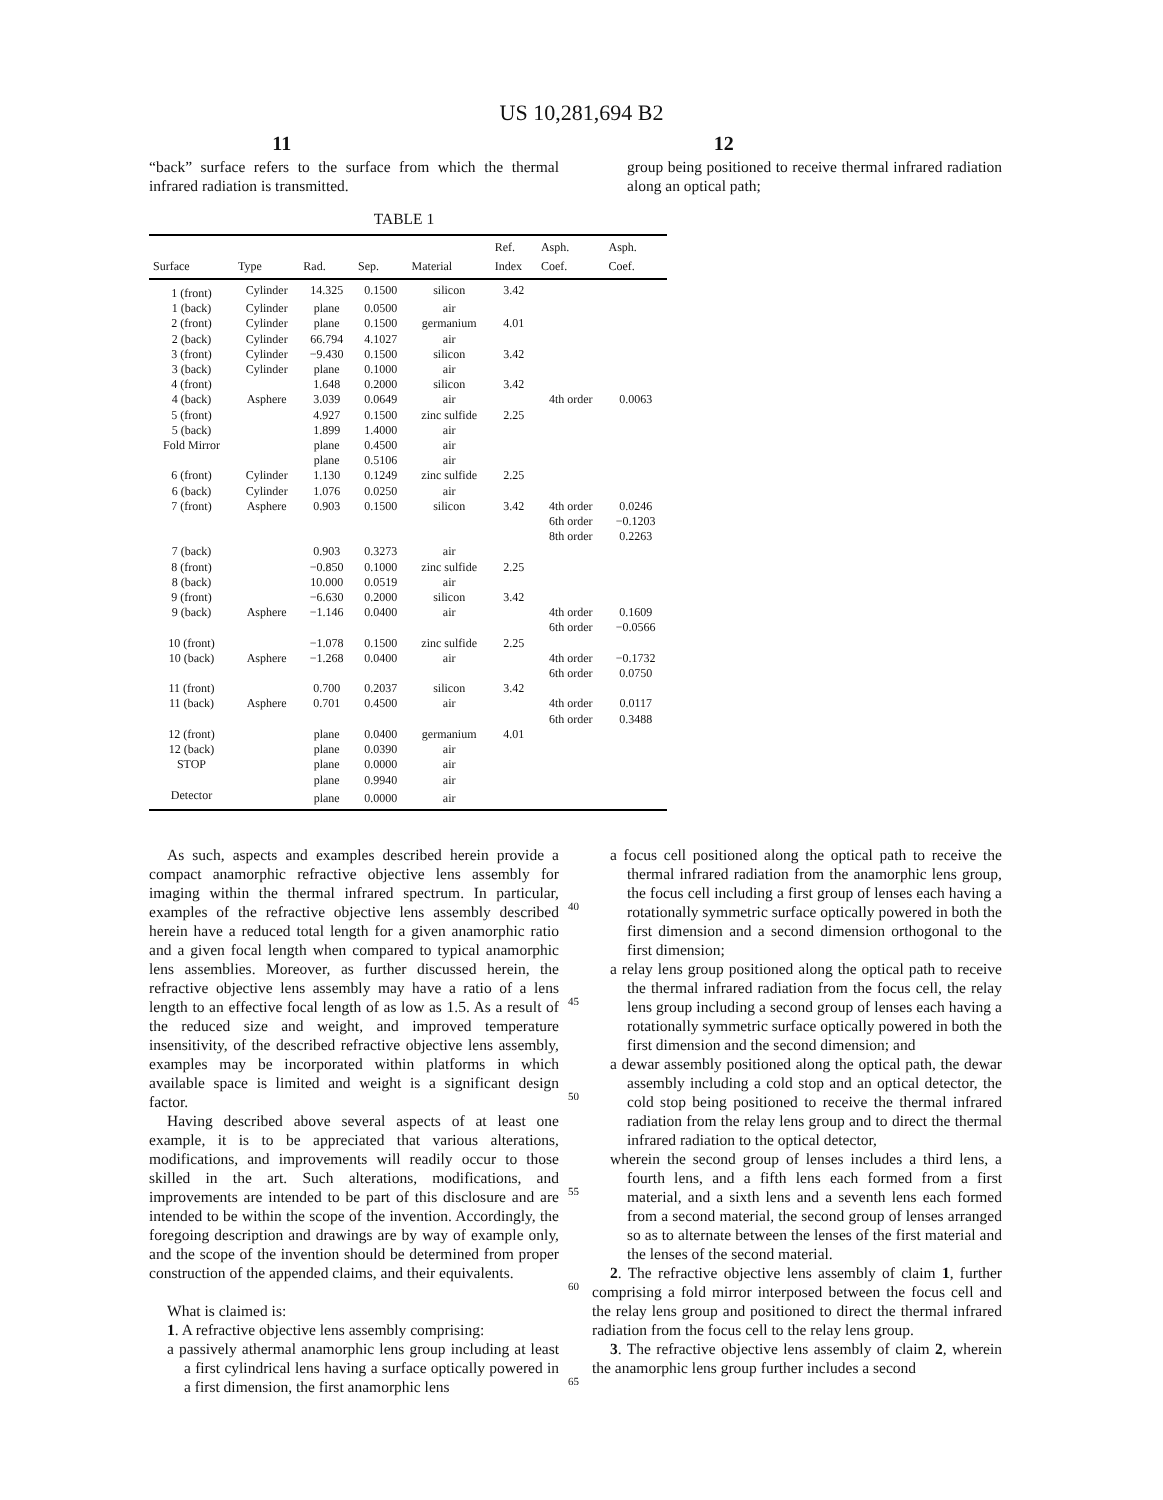US 10,281,694 B2
11 12
“back” surface refers to the surface from which the thermal infrared radiation is transmitted.
TABLE 1
| Surface | Type | Rad. | Sep. | Material | Ref. Index | Asph. Coef. | Asph. Coef. |
| --- | --- | --- | --- | --- | --- | --- | --- |
| 1 (front) | Cylinder | 14.325 | 0.1500 | silicon | 3.42 | | |
| 1 (back) | Cylinder | plane | 0.0500 | air | | | |
| 2 (front) | Cylinder | plane | 0.1500 | germanium | 4.01 | | |
| 2 (back) | Cylinder | 66.794 | 4.1027 | air | | | |
| 3 (front) | Cylinder | −9.430 | 0.1500 | silicon | 3.42 | | |
| 3 (back) | Cylinder | plane | 0.1000 | air | | | |
| 4 (front) | | 1.648 | 0.2000 | silicon | 3.42 | | |
| 4 (back) | Asphere | 3.039 | 0.0649 | air | | 4th order | 0.0063 |
| 5 (front) | | 4.927 | 0.1500 | zinc sulfide | 2.25 | | |
| 5 (back) | | 1.899 | 1.4000 | air | | | |
| Fold Mirror | | plane | 0.4500 | air | | | |
| | | plane | 0.5106 | air | | | |
| 6 (front) | Cylinder | 1.130 | 0.1249 | zinc sulfide | 2.25 | | |
| 6 (back) | Cylinder | 1.076 | 0.0250 | air | | | |
| 7 (front) | Asphere | 0.903 | 0.1500 | silicon | 3.42 | 4th order | 0.0246 |
| | | | | | | 6th order | −0.1203 |
| | | | | | | 8th order | 0.2263 |
| 7 (back) | | 0.903 | 0.3273 | air | | | |
| 8 (front) | | −0.850 | 0.1000 | zinc sulfide | 2.25 | | |
| 8 (back) | | 10.000 | 0.0519 | air | | | |
| 9 (front) | | −6.630 | 0.2000 | silicon | 3.42 | | |
| 9 (back) | Asphere | −1.146 | 0.0400 | air | | 4th order | 0.1609 |
| | | | | | | 6th order | −0.0566 |
| 10 (front) | | −1.078 | 0.1500 | zinc sulfide | 2.25 | | |
| 10 (back) | Asphere | −1.268 | 0.0400 | air | | 4th order | −0.1732 |
| | | | | | | 6th order | 0.0750 |
| 11 (front) | | 0.700 | 0.2037 | silicon | 3.42 | | |
| 11 (back) | Asphere | 0.701 | 0.4500 | air | | 4th order | 0.0117 |
| | | | | | | 6th order | 0.3488 |
| 12 (front) | | plane | 0.0400 | germanium | 4.01 | | |
| 12 (back) | | plane | 0.0390 | air | | | |
| STOP | | plane | 0.0000 | air | | | |
| | | plane | 0.9940 | air | | | |
| Detector | | plane | 0.0000 | air | | | |
As such, aspects and examples described herein provide a compact anamorphic refractive objective lens assembly for imaging within the thermal infrared spectrum. In particular, examples of the refractive objective lens assembly described herein have a reduced total length for a given anamorphic ratio and a given focal length when compared to typical anamorphic lens assemblies. Moreover, as further discussed herein, the refractive objective lens assembly may have a ratio of a lens length to an effective focal length of as low as 1.5. As a result of the reduced size and weight, and improved temperature insensitivity, of the described refractive objective lens assembly, examples may be incorporated within platforms in which available space is limited and weight is a significant design factor.
Having described above several aspects of at least one example, it is to be appreciated that various alterations, modifications, and improvements will readily occur to those skilled in the art. Such alterations, modifications, and improvements are intended to be part of this disclosure and are intended to be within the scope of the invention. Accordingly, the foregoing description and drawings are by way of example only, and the scope of the invention should be determined from proper construction of the appended claims, and their equivalents.
What is claimed is:
1. A refractive objective lens assembly comprising:
a passively athermal anamorphic lens group including at least a first cylindrical lens having a surface optically powered in a first dimension, the first anamorphic lens
40
45
50
55
60
65
group being positioned to receive thermal infrared radiation along an optical path;
a focus cell positioned along the optical path to receive the thermal infrared radiation from the anamorphic lens group, the focus cell including a first group of lenses each having a rotationally symmetric surface optically powered in both the first dimension and a second dimension orthogonal to the first dimension;
a relay lens group positioned along the optical path to receive the thermal infrared radiation from the focus cell, the relay lens group including a second group of lenses each having a rotationally symmetric surface optically powered in both the first dimension and the second dimension; and
a dewar assembly positioned along the optical path, the dewar assembly including a cold stop and an optical detector, the cold stop being positioned to receive the thermal infrared radiation from the relay lens group and to direct the thermal infrared radiation to the optical detector,
wherein the second group of lenses includes a third lens, a fourth lens, and a fifth lens each formed from a first material, and a sixth lens and a seventh lens each formed from a second material, the second group of lenses arranged so as to alternate between the lenses of the first material and the lenses of the second material.
2. The refractive objective lens assembly of claim 1, further comprising a fold mirror interposed between the focus cell and the relay lens group and positioned to direct the thermal infrared radiation from the focus cell to the relay lens group.
3. The refractive objective lens assembly of claim 2, wherein the anamorphic lens group further includes a second